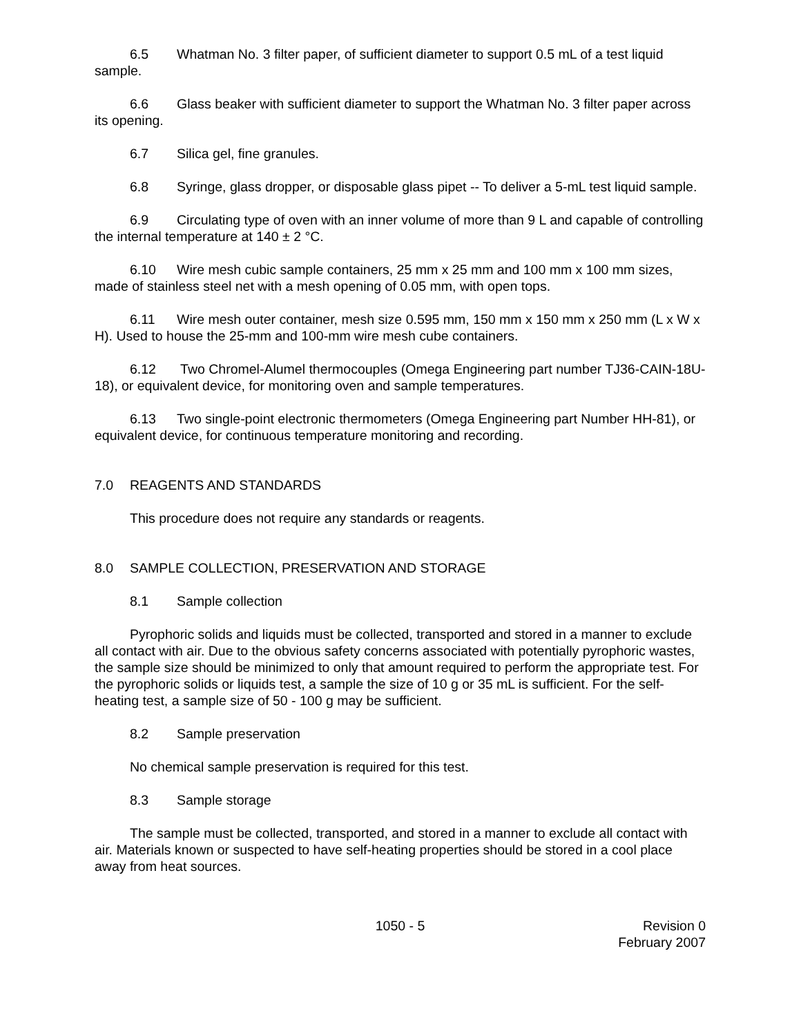6.5 Whatman No. 3 filter paper, of sufficient diameter to support 0.5 mL of a test liquid sample.
6.6 Glass beaker with sufficient diameter to support the Whatman No. 3 filter paper across its opening.
6.7 Silica gel, fine granules.
6.8 Syringe, glass dropper, or disposable glass pipet -- To deliver a 5-mL test liquid sample.
6.9 Circulating type of oven with an inner volume of more than 9 L and capable of controlling the internal temperature at 140 ± 2 °C.
6.10 Wire mesh cubic sample containers, 25 mm x 25 mm and 100 mm x 100 mm sizes, made of stainless steel net with a mesh opening of 0.05 mm, with open tops.
6.11 Wire mesh outer container, mesh size 0.595 mm, 150 mm x 150 mm x 250 mm (L x W x H). Used to house the 25-mm and 100-mm wire mesh cube containers.
6.12 Two Chromel-Alumel thermocouples (Omega Engineering part number TJ36-CAIN-18U-18), or equivalent device, for monitoring oven and sample temperatures.
6.13 Two single-point electronic thermometers (Omega Engineering part Number HH-81), or equivalent device, for continuous temperature monitoring and recording.
7.0 REAGENTS AND STANDARDS
This procedure does not require any standards or reagents.
8.0 SAMPLE COLLECTION, PRESERVATION AND STORAGE
8.1 Sample collection
Pyrophoric solids and liquids must be collected, transported and stored in a manner to exclude all contact with air. Due to the obvious safety concerns associated with potentially pyrophoric wastes, the sample size should be minimized to only that amount required to perform the appropriate test. For the pyrophoric solids or liquids test, a sample the size of 10 g or 35 mL is sufficient. For the self-heating test, a sample size of 50 - 100 g may be sufficient.
8.2 Sample preservation
No chemical sample preservation is required for this test.
8.3 Sample storage
The sample must be collected, transported, and stored in a manner to exclude all contact with air. Materials known or suspected to have self-heating properties should be stored in a cool place away from heat sources.
1050 - 5 Revision 0
February 2007